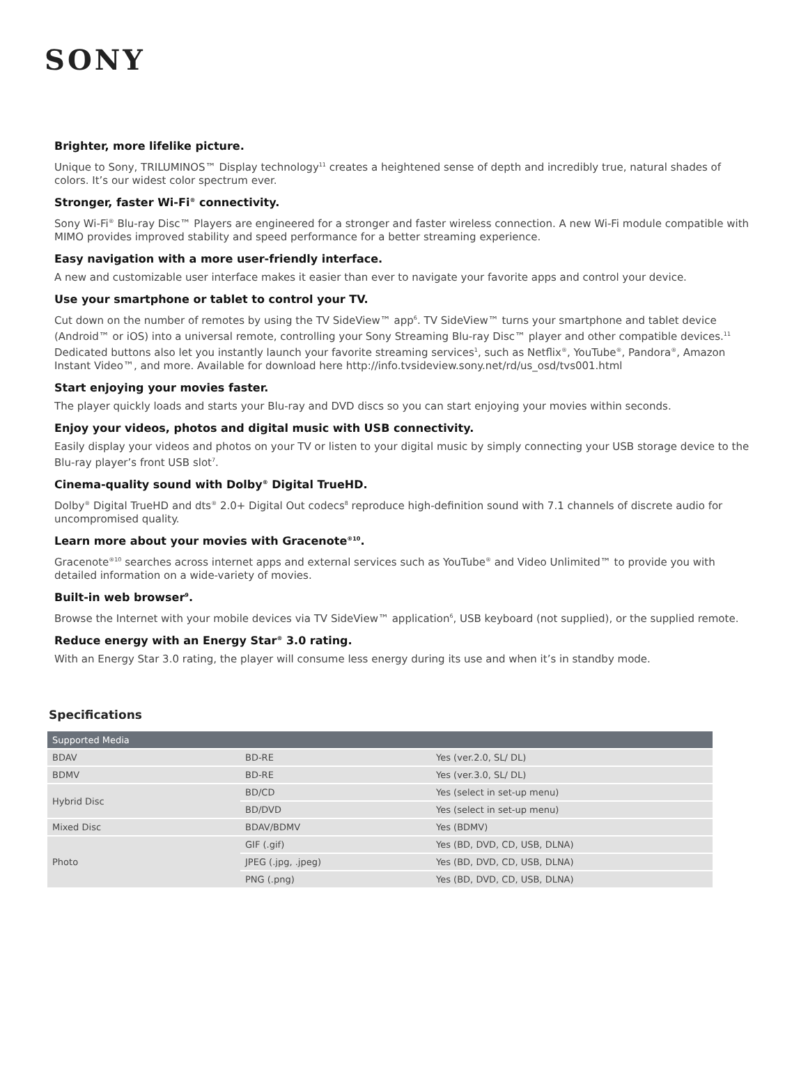SONY
Brighter, more lifelike picture.
Unique to Sony, TRILUMINOS™ Display technology<sup>11</sup> creates a heightened sense of depth and incredibly true, natural shades of colors. It’s our widest color spectrum ever.
Stronger, faster Wi-Fi<sup>®</sup> connectivity.
Sony Wi-Fi<sup>®</sup> Blu-ray Disc™ Players are engineered for a stronger and faster wireless connection. A new Wi-Fi module compatible with MIMO provides improved stability and speed performance for a better streaming experience.
Easy navigation with a more user-friendly interface.
A new and customizable user interface makes it easier than ever to navigate your favorite apps and control your device.
Use your smartphone or tablet to control your TV.
Cut down on the number of remotes by using the TV SideView™ app<sup>6</sup>. TV SideView™ turns your smartphone and tablet device (Android™ or iOS) into a universal remote, controlling your Sony Streaming Blu-ray Disc™ player and other compatible devices.<sup>11</sup> Dedicated buttons also let you instantly launch your favorite streaming services<sup>1</sup>, such as Netflix<sup>®</sup>, YouTube<sup>®</sup>, Pandora<sup>®</sup>, Amazon Instant Video™, and more. Available for download here http://info.tvsideview.sony.net/rd/us_osd/tvs001.html
Start enjoying your movies faster.
The player quickly loads and starts your Blu-ray and DVD discs so you can start enjoying your movies within seconds.
Enjoy your videos, photos and digital music with USB connectivity.
Easily display your videos and photos on your TV or listen to your digital music by simply connecting your USB storage device to the Blu-ray player’s front USB slot<sup>7</sup>.
Cinema-quality sound with Dolby<sup>®</sup> Digital TrueHD.
Dolby<sup>®</sup> Digital TrueHD and dts<sup>®</sup> 2.0+ Digital Out codecs<sup>8</sup> reproduce high-definition sound with 7.1 channels of discrete audio for uncompromised quality.
Learn more about your movies with Gracenote<sup>®10</sup>.
Gracenote<sup>®10</sup> searches across internet apps and external services such as YouTube<sup>®</sup> and Video Unlimited™ to provide you with detailed information on a wide-variety of movies.
Built-in web browser<sup>9</sup>.
Browse the Internet with your mobile devices via TV SideView™ application<sup>6</sup>, USB keyboard (not supplied), or the supplied remote.
Reduce energy with an Energy Star<sup>®</sup> 3.0 rating.
With an Energy Star 3.0 rating, the player will consume less energy during its use and when it’s in standby mode.
Specifications
| Supported Media | | |
| --- | --- | --- |
| BDAV | BD-RE | Yes (ver.2.0, SL/ DL) |
| BDMV | BD-RE | Yes (ver.3.0, SL/ DL) |
| Hybrid Disc | BD/CD | Yes (select in set-up menu) |
| | BD/DVD | Yes (select in set-up menu) |
| Mixed Disc | BDAV/BDMV | Yes (BDMV) |
| Photo | GIF (.gif) | Yes (BD, DVD, CD, USB, DLNA) |
| | JPEG (.jpg, .jpeg) | Yes (BD, DVD, CD, USB, DLNA) |
| | PNG (.png) | Yes (BD, DVD, CD, USB, DLNA) |